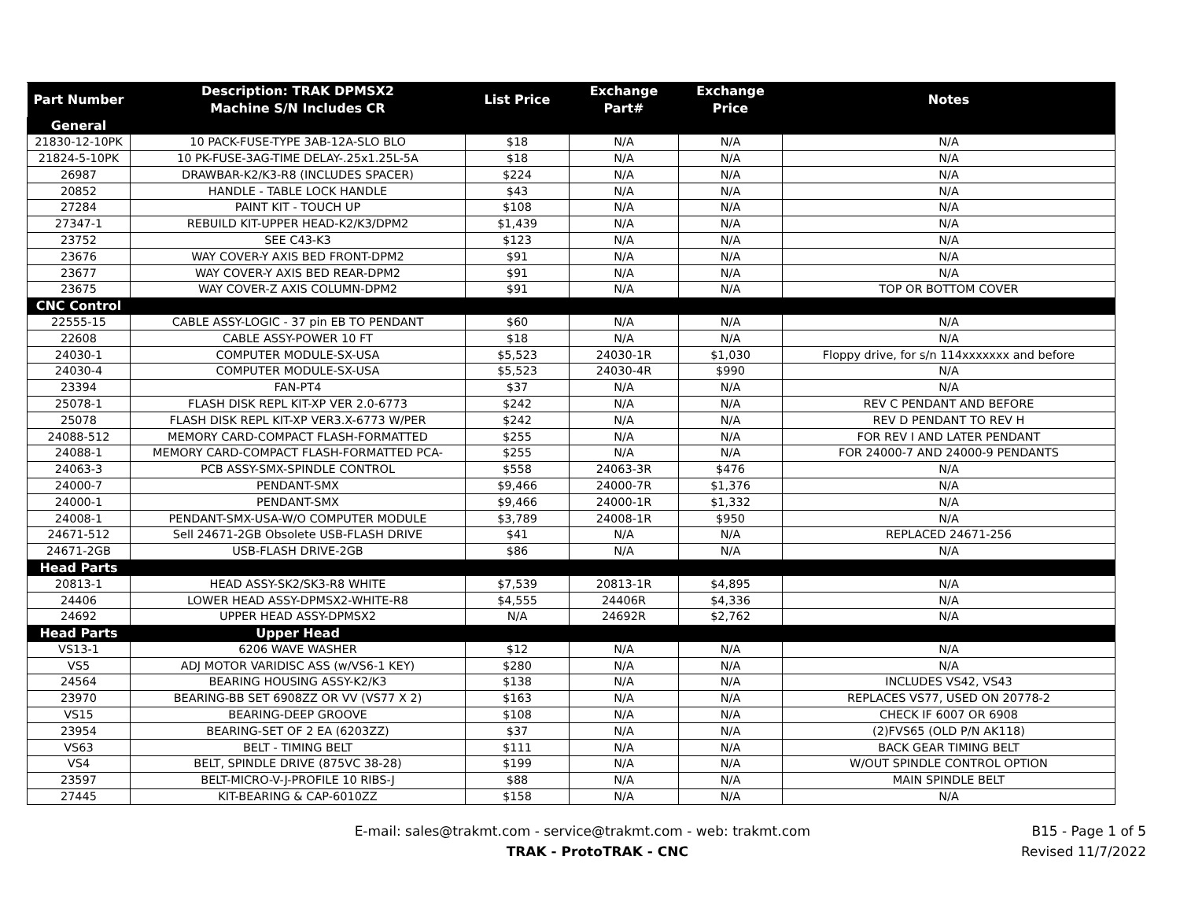| Part Number | Description: TRAK DPMSX2 Machine S/N Includes CR | List Price | Exchange Part# | Exchange Price | Notes |
| --- | --- | --- | --- | --- | --- |
| General | | | | | |
| 21830-12-10PK | 10 PACK-FUSE-TYPE 3AB-12A-SLO BLO | $18 | N/A | N/A | N/A |
| 21824-5-10PK | 10 PK-FUSE-3AG-TIME DELAY-.25x1.25L-5A | $18 | N/A | N/A | N/A |
| 26987 | DRAWBAR-K2/K3-R8 (INCLUDES SPACER) | $224 | N/A | N/A | N/A |
| 20852 | HANDLE - TABLE LOCK HANDLE | $43 | N/A | N/A | N/A |
| 27284 | PAINT KIT - TOUCH UP | $108 | N/A | N/A | N/A |
| 27347-1 | REBUILD KIT-UPPER HEAD-K2/K3/DPM2 | $1,439 | N/A | N/A | N/A |
| 23752 | SEE C43-K3 | $123 | N/A | N/A | N/A |
| 23676 | WAY COVER-Y AXIS BED FRONT-DPM2 | $91 | N/A | N/A | N/A |
| 23677 | WAY COVER-Y AXIS BED REAR-DPM2 | $91 | N/A | N/A | N/A |
| 23675 | WAY COVER-Z AXIS COLUMN-DPM2 | $91 | N/A | N/A | TOP OR BOTTOM COVER |
| CNC Control | | | | | |
| 22555-15 | CABLE ASSY-LOGIC - 37 pin EB TO PENDANT | $60 | N/A | N/A | N/A |
| 22608 | CABLE ASSY-POWER 10 FT | $18 | N/A | N/A | N/A |
| 24030-1 | COMPUTER MODULE-SX-USA | $5,523 | 24030-1R | $1,030 | Floppy drive, for s/n 114xxxxxxx and before |
| 24030-4 | COMPUTER MODULE-SX-USA | $5,523 | 24030-4R | $990 | N/A |
| 23394 | FAN-PT4 | $37 | N/A | N/A | N/A |
| 25078-1 | FLASH DISK REPL KIT-XP VER 2.0-6773 | $242 | N/A | N/A | REV C PENDANT AND BEFORE |
| 25078 | FLASH DISK REPL KIT-XP VER3.X-6773 W/PER | $242 | N/A | N/A | REV D PENDANT TO REV H |
| 24088-512 | MEMORY CARD-COMPACT FLASH-FORMATTED | $255 | N/A | N/A | FOR REV I AND LATER PENDANT |
| 24088-1 | MEMORY CARD-COMPACT FLASH-FORMATTED PCA- | $255 | N/A | N/A | FOR 24000-7 AND 24000-9 PENDANTS |
| 24063-3 | PCB ASSY-SMX-SPINDLE CONTROL | $558 | 24063-3R | $476 | N/A |
| 24000-7 | PENDANT-SMX | $9,466 | 24000-7R | $1,376 | N/A |
| 24000-1 | PENDANT-SMX | $9,466 | 24000-1R | $1,332 | N/A |
| 24008-1 | PENDANT-SMX-USA-W/O COMPUTER MODULE | $3,789 | 24008-1R | $950 | N/A |
| 24671-512 | Sell 24671-2GB Obsolete USB-FLASH DRIVE | $41 | N/A | N/A | REPLACED 24671-256 |
| 24671-2GB | USB-FLASH DRIVE-2GB | $86 | N/A | N/A | N/A |
| Head Parts | | | | | |
| 20813-1 | HEAD ASSY-SK2/SK3-R8 WHITE | $7,539 | 20813-1R | $4,895 | N/A |
| 24406 | LOWER HEAD ASSY-DPMSX2-WHITE-R8 | $4,555 | 24406R | $4,336 | N/A |
| 24692 | UPPER HEAD ASSY-DPMSX2 | N/A | 24692R | $2,762 | N/A |
| Head Parts | Upper Head | | | | |
| VS13-1 | 6206 WAVE WASHER | $12 | N/A | N/A | N/A |
| VS5 | ADJ MOTOR VARIDISC ASS (w/VS6-1 KEY) | $280 | N/A | N/A | N/A |
| 24564 | BEARING HOUSING ASSY-K2/K3 | $138 | N/A | N/A | INCLUDES VS42, VS43 |
| 23970 | BEARING-BB SET 6908ZZ OR VV (VS77 X 2) | $163 | N/A | N/A | REPLACES VS77, USED ON 20778-2 |
| VS15 | BEARING-DEEP GROOVE | $108 | N/A | N/A | CHECK IF 6007 OR 6908 |
| 23954 | BEARING-SET OF 2 EA (6203ZZ) | $37 | N/A | N/A | (2)FVS65 (OLD P/N AK118) |
| VS63 | BELT - TIMING BELT | $111 | N/A | N/A | BACK GEAR TIMING BELT |
| VS4 | BELT, SPINDLE DRIVE (875VC 38-28) | $199 | N/A | N/A | W/OUT SPINDLE CONTROL OPTION |
| 23597 | BELT-MICRO-V-J-PROFILE 10 RIBS-J | $88 | N/A | N/A | MAIN SPINDLE BELT |
| 27445 | KIT-BEARING & CAP-6010ZZ | $158 | N/A | N/A | N/A |
E-mail: sales@trakmt.com - service@trakmt.com - web: trakmt.com
TRAK - ProtoTRAK - CNC
B15 - Page 1 of 5
Revised 11/7/2022